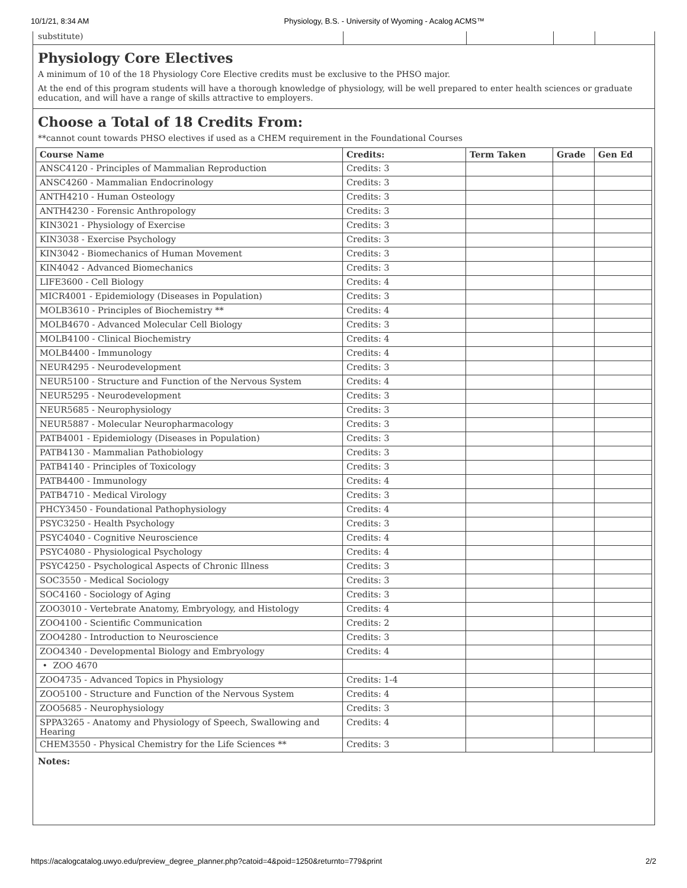10/1/21, 8:34 AM Physiology, B.S. - University of Wyoming - Acalog ACMS™
substitute)
Physiology Core Electives
A minimum of 10 of the 18 Physiology Core Elective credits must be exclusive to the PHSO major.
At the end of this program students will have a thorough knowledge of physiology, will be well prepared to enter health sciences or graduate education, and will have a range of skills attractive to employers.
Choose a Total of 18 Credits From:
**cannot count towards PHSO electives if used as a CHEM requirement in the Foundational Courses
| Course Name | Credits: | Term Taken | Grade | Gen Ed |
| --- | --- | --- | --- | --- |
| ANSC4120 - Principles of Mammalian Reproduction | Credits: 3 | | | |
| ANSC4260 - Mammalian Endocrinology | Credits: 3 | | | |
| ANTH4210 - Human Osteology | Credits: 3 | | | |
| ANTH4230 - Forensic Anthropology | Credits: 3 | | | |
| KIN3021 - Physiology of Exercise | Credits: 3 | | | |
| KIN3038 - Exercise Psychology | Credits: 3 | | | |
| KIN3042 - Biomechanics of Human Movement | Credits: 3 | | | |
| KIN4042 - Advanced Biomechanics | Credits: 3 | | | |
| LIFE3600 - Cell Biology | Credits: 4 | | | |
| MICR4001 - Epidemiology (Diseases in Population) | Credits: 3 | | | |
| MOLB3610 - Principles of Biochemistry ** | Credits: 4 | | | |
| MOLB4670 - Advanced Molecular Cell Biology | Credits: 3 | | | |
| MOLB4100 - Clinical Biochemistry | Credits: 4 | | | |
| MOLB4400 - Immunology | Credits: 4 | | | |
| NEUR4295 - Neurodevelopment | Credits: 3 | | | |
| NEUR5100 - Structure and Function of the Nervous System | Credits: 4 | | | |
| NEUR5295 - Neurodevelopment | Credits: 3 | | | |
| NEUR5685 - Neurophysiology | Credits: 3 | | | |
| NEUR5887 - Molecular Neuropharmacology | Credits: 3 | | | |
| PATB4001 - Epidemiology (Diseases in Population) | Credits: 3 | | | |
| PATB4130 - Mammalian Pathobiology | Credits: 3 | | | |
| PATB4140 - Principles of Toxicology | Credits: 3 | | | |
| PATB4400 - Immunology | Credits: 4 | | | |
| PATB4710 - Medical Virology | Credits: 3 | | | |
| PHCY3450 - Foundational Pathophysiology | Credits: 4 | | | |
| PSYC3250 - Health Psychology | Credits: 3 | | | |
| PSYC4040 - Cognitive Neuroscience | Credits: 4 | | | |
| PSYC4080 - Physiological Psychology | Credits: 4 | | | |
| PSYC4250 - Psychological Aspects of Chronic Illness | Credits: 3 | | | |
| SOC3550 - Medical Sociology | Credits: 3 | | | |
| SOC4160 - Sociology of Aging | Credits: 3 | | | |
| ZOO3010 - Vertebrate Anatomy, Embryology, and Histology | Credits: 4 | | | |
| ZOO4100 - Scientific Communication | Credits: 2 | | | |
| ZOO4280 - Introduction to Neuroscience | Credits: 3 | | | |
| ZOO4340 - Developmental Biology and Embryology | Credits: 4 | | | |
| • ZOO 4670 | | | | |
| ZOO4735 - Advanced Topics in Physiology | Credits: 1-4 | | | |
| ZOO5100 - Structure and Function of the Nervous System | Credits: 4 | | | |
| ZOO5685 - Neurophysiology | Credits: 3 | | | |
| SPPA3265 - Anatomy and Physiology of Speech, Swallowing and Hearing | Credits: 4 | | | |
| CHEM3550 - Physical Chemistry for the Life Sciences ** | Credits: 3 | | | |
Notes:
https://acalogcatalog.uwyo.edu/preview_degree_planner.php?catoid=4&poid=1250&returnto=779&print 2/2